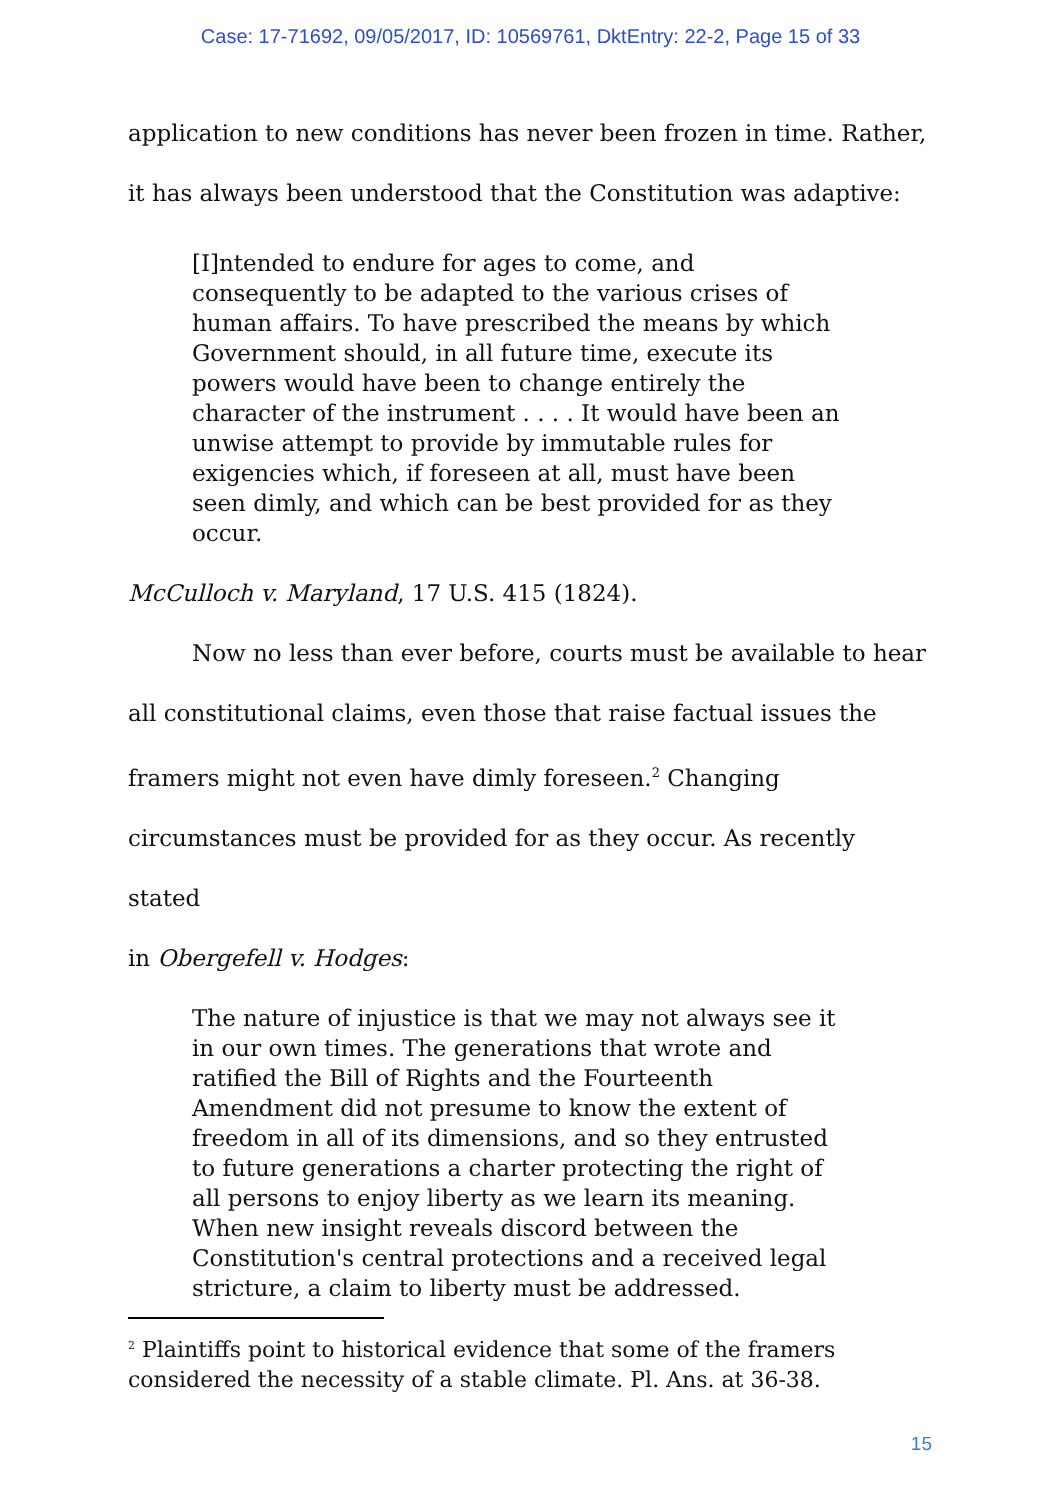Case: 17-71692, 09/05/2017, ID: 10569761, DktEntry: 22-2, Page 15 of 33
application to new conditions has never been frozen in time. Rather,
it has always been understood that the Constitution was adaptive:
[I]ntended to endure for ages to come, and consequently to be adapted to the various crises of human affairs. To have prescribed the means by which Government should, in all future time, execute its powers would have been to change entirely the character of the instrument . . . . It would have been an unwise attempt to provide by immutable rules for exigencies which, if foreseen at all, must have been seen dimly, and which can be best provided for as they occur.
McCulloch v. Maryland, 17 U.S. 415 (1824).
Now no less than ever before, courts must be available to hear
all constitutional claims, even those that raise factual issues the
framers might not even have dimly foreseen.<sup>2</sup> Changing
circumstances must be provided for as they occur. As recently stated
in Obergefell v. Hodges:
The nature of injustice is that we may not always see it in our own times. The generations that wrote and ratified the Bill of Rights and the Fourteenth Amendment did not presume to know the extent of freedom in all of its dimensions, and so they entrusted to future generations a charter protecting the right of all persons to enjoy liberty as we learn its meaning. When new insight reveals discord between the Constitution's central protections and a received legal stricture, a claim to liberty must be addressed.
<sup>2</sup> Plaintiffs point to historical evidence that some of the framers considered the necessity of a stable climate. Pl. Ans. at 36-38.
15